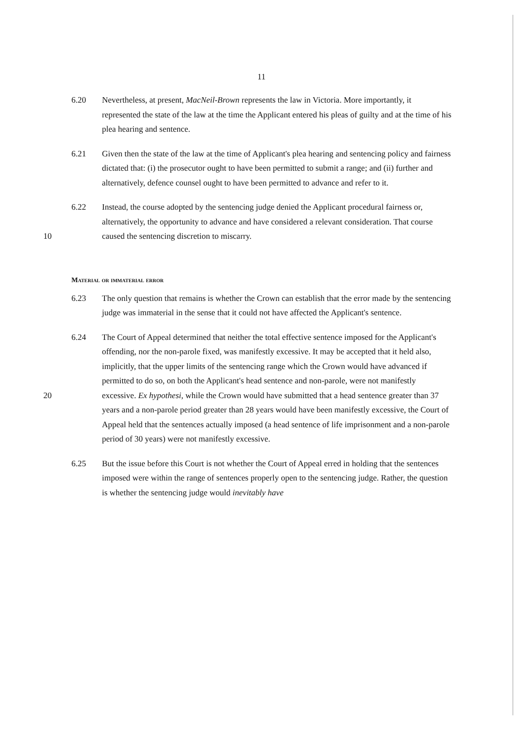11
6.20 Nevertheless, at present, MacNeil-Brown represents the law in Victoria. More importantly, it represented the state of the law at the time the Applicant entered his pleas of guilty and at the time of his plea hearing and sentence.
6.21 Given then the state of the law at the time of Applicant's plea hearing and sentencing policy and fairness dictated that: (i) the prosecutor ought to have been permitted to submit a range; and (ii) further and alternatively, defence counsel ought to have been permitted to advance and refer to it.
10 6.22 Instead, the course adopted by the sentencing judge denied the Applicant procedural fairness or, alternatively, the opportunity to advance and have considered a relevant consideration. That course caused the sentencing discretion to miscarry.
Material or immaterial error
6.23 The only question that remains is whether the Crown can establish that the error made by the sentencing judge was immaterial in the sense that it could not have affected the Applicant's sentence.
20 6.24 The Court of Appeal determined that neither the total effective sentence imposed for the Applicant's offending, nor the non-parole fixed, was manifestly excessive. It may be accepted that it held also, implicitly, that the upper limits of the sentencing range which the Crown would have advanced if permitted to do so, on both the Applicant's head sentence and non-parole, were not manifestly excessive. Ex hypothesi, while the Crown would have submitted that a head sentence greater than 37 years and a non-parole period greater than 28 years would have been manifestly excessive, the Court of Appeal held that the sentences actually imposed (a head sentence of life imprisonment and a non-parole period of 30 years) were not manifestly excessive.
6.25 But the issue before this Court is not whether the Court of Appeal erred in holding that the sentences imposed were within the range of sentences properly open to the sentencing judge. Rather, the question is whether the sentencing judge would inevitably have